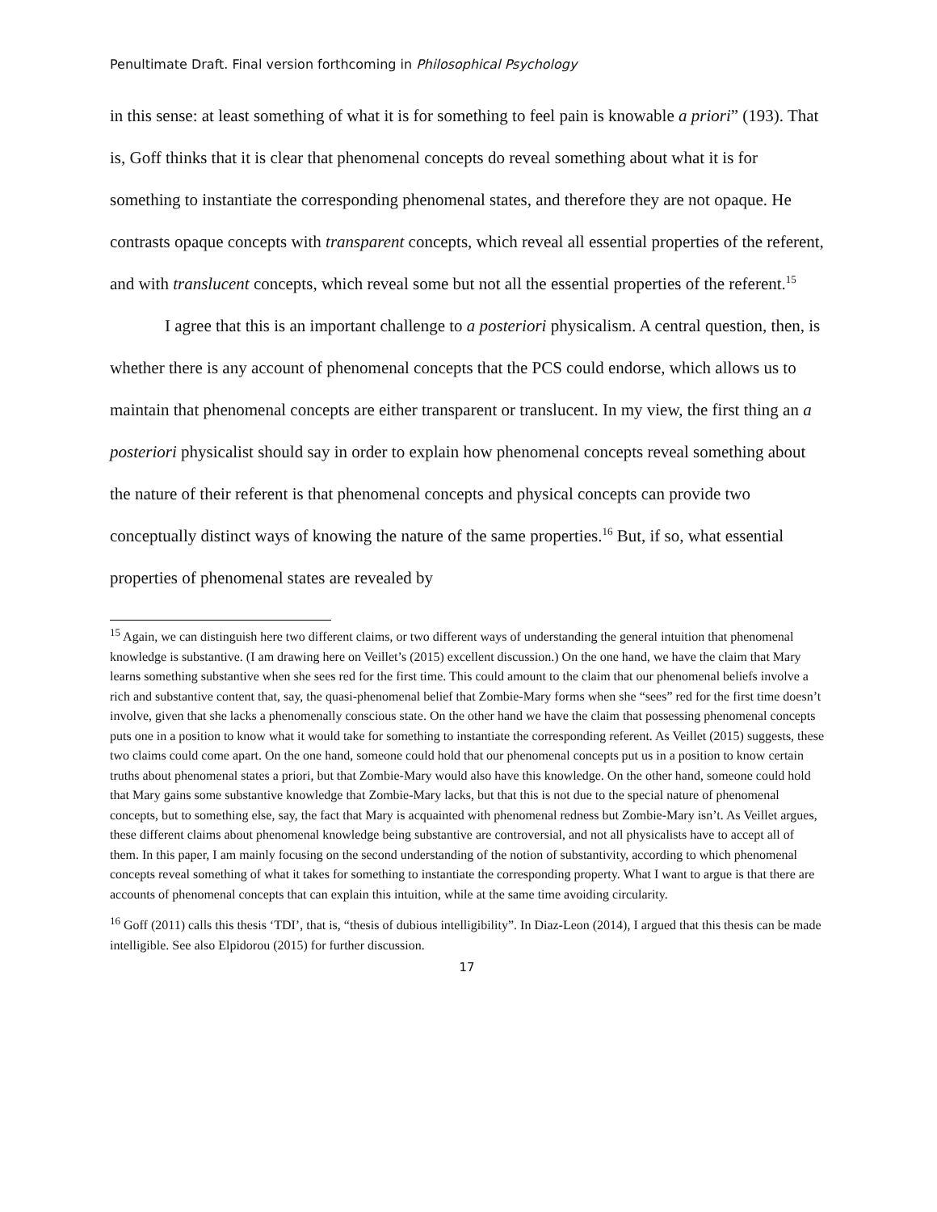Penultimate Draft. Final version forthcoming in Philosophical Psychology
in this sense: at least something of what it is for something to feel pain is knowable a priori” (193). That is, Goff thinks that it is clear that phenomenal concepts do reveal something about what it is for something to instantiate the corresponding phenomenal states, and therefore they are not opaque. He contrasts opaque concepts with transparent concepts, which reveal all essential properties of the referent, and with translucent concepts, which reveal some but not all the essential properties of the referent.<sup>15</sup>
I agree that this is an important challenge to a posteriori physicalism. A central question, then, is whether there is any account of phenomenal concepts that the PCS could endorse, which allows us to maintain that phenomenal concepts are either transparent or translucent. In my view, the first thing an a posteriori physicalist should say in order to explain how phenomenal concepts reveal something about the nature of their referent is that phenomenal concepts and physical concepts can provide two conceptually distinct ways of knowing the nature of the same properties.<sup>16</sup> But, if so, what essential properties of phenomenal states are revealed by
<sup>15</sup> Again, we can distinguish here two different claims, or two different ways of understanding the general intuition that phenomenal knowledge is substantive. (I am drawing here on Veillet’s (2015) excellent discussion.) On the one hand, we have the claim that Mary learns something substantive when she sees red for the first time. This could amount to the claim that our phenomenal beliefs involve a rich and substantive content that, say, the quasi-phenomenal belief that Zombie-Mary forms when she “sees” red for the first time doesn’t involve, given that she lacks a phenomenally conscious state. On the other hand we have the claim that possessing phenomenal concepts puts one in a position to know what it would take for something to instantiate the corresponding referent. As Veillet (2015) suggests, these two claims could come apart. On the one hand, someone could hold that our phenomenal concepts put us in a position to know certain truths about phenomenal states a priori, but that Zombie-Mary would also have this knowledge. On the other hand, someone could hold that Mary gains some substantive knowledge that Zombie-Mary lacks, but that this is not due to the special nature of phenomenal concepts, but to something else, say, the fact that Mary is acquainted with phenomenal redness but Zombie-Mary isn’t. As Veillet argues, these different claims about phenomenal knowledge being substantive are controversial, and not all physicalists have to accept all of them. In this paper, I am mainly focusing on the second understanding of the notion of substantivity, according to which phenomenal concepts reveal something of what it takes for something to instantiate the corresponding property. What I want to argue is that there are accounts of phenomenal concepts that can explain this intuition, while at the same time avoiding circularity.
<sup>16</sup> Goff (2011) calls this thesis ‘TDI’, that is, “thesis of dubious intelligibility”. In Diaz-Leon (2014), I argued that this thesis can be made intelligible. See also Elpidorou (2015) for further discussion.
17